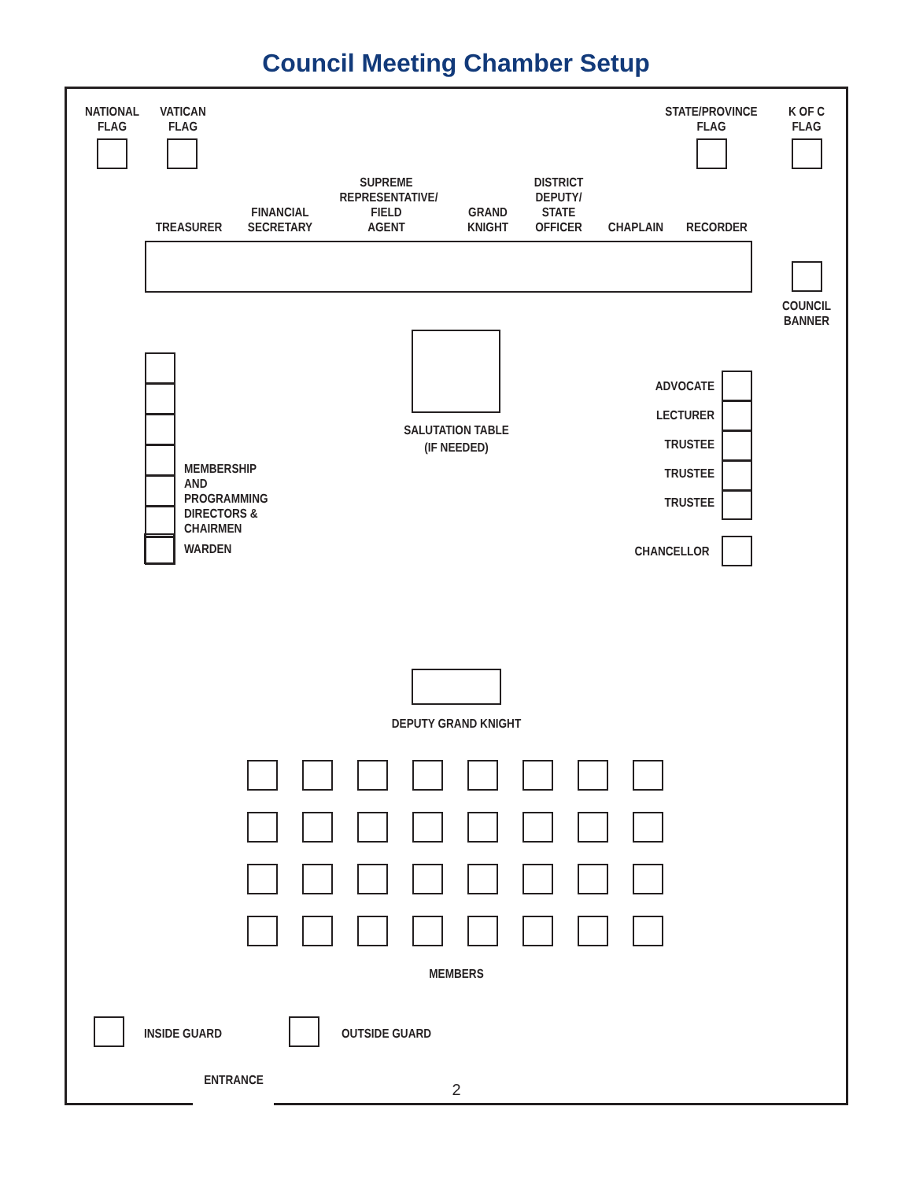Council Meeting Chamber Setup
NATIONAL
FLAG
VATICAN
FLAG
STATE/PROVINCE
FLAG
K OF C
FLAG
TREASURER
FINANCIAL
SECRETARY
SUPREME
REPRESENTATIVE/
FIELD
AGENT
GRAND
KNIGHT
DISTRICT
DEPUTY/
STATE
OFFICER
CHAPLAIN RECORDER
COUNCIL
BANNER
SALUTATION TABLE
(IF NEEDED)
MEMBERSHIP AND
PROGRAMMING
DIRECTORS &
CHAIRMEN
ADVOCATE
LECTURER
TRUSTEE
TRUSTEE
TRUSTEE
WARDEN CHANCELLOR
DEPUTY GRAND KNIGHT
MEMBERS
INSIDE GUARD OUTSIDE GUARD
ENTRANCE
2